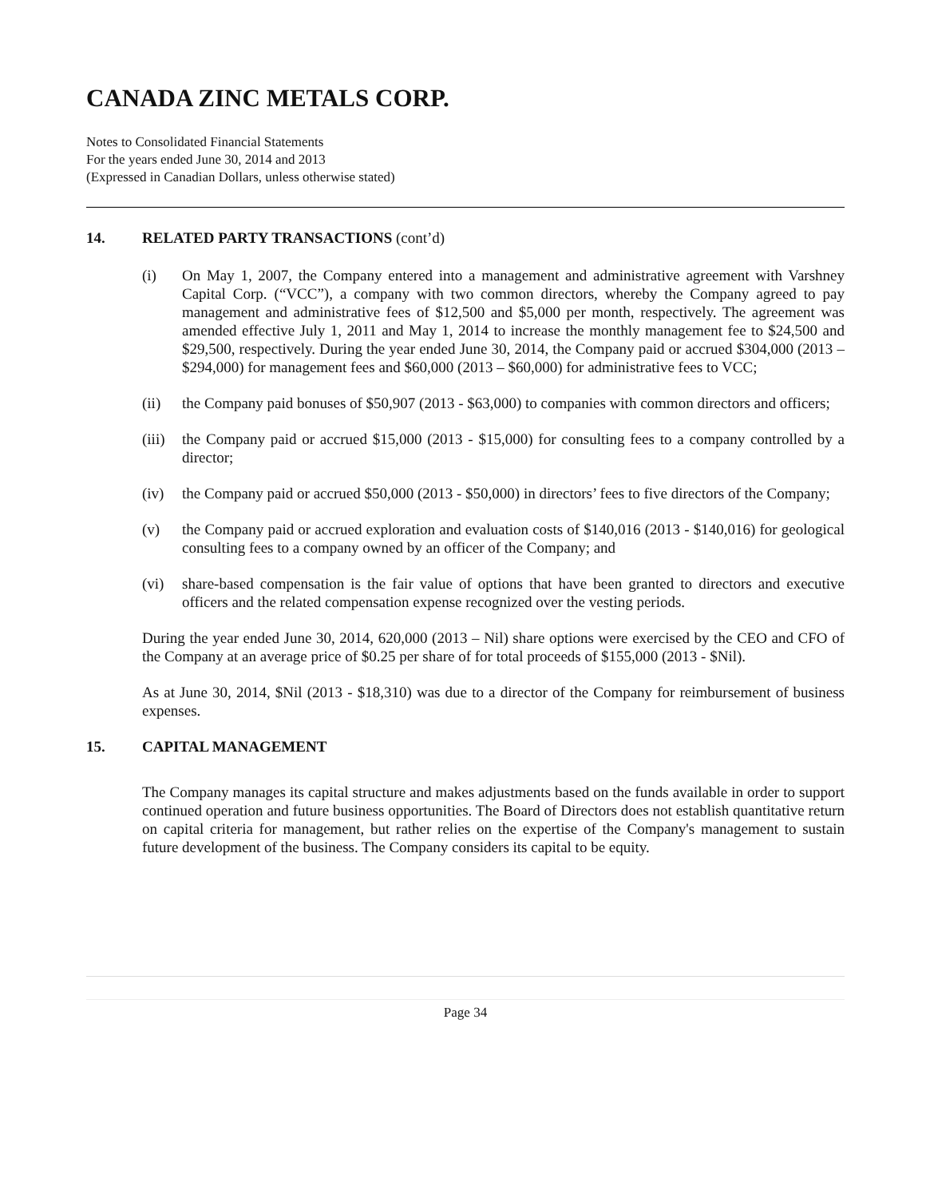CANADA ZINC METALS CORP.
Notes to Consolidated Financial Statements
For the years ended June 30, 2014 and 2013
(Expressed in Canadian Dollars, unless otherwise stated)
14. RELATED PARTY TRANSACTIONS (cont’d)
(i) On May 1, 2007, the Company entered into a management and administrative agreement with Varshney Capital Corp. (“VCC”), a company with two common directors, whereby the Company agreed to pay management and administrative fees of $12,500 and $5,000 per month, respectively. The agreement was amended effective July 1, 2011 and May 1, 2014 to increase the monthly management fee to $24,500 and $29,500, respectively. During the year ended June 30, 2014, the Company paid or accrued $304,000 (2013 – $294,000) for management fees and $60,000 (2013 – $60,000) for administrative fees to VCC;
(ii) the Company paid bonuses of $50,907 (2013 - $63,000) to companies with common directors and officers;
(iii) the Company paid or accrued $15,000 (2013 - $15,000) for consulting fees to a company controlled by a director;
(iv) the Company paid or accrued $50,000 (2013 - $50,000) in directors’ fees to five directors of the Company;
(v) the Company paid or accrued exploration and evaluation costs of $140,016 (2013 - $140,016) for geological consulting fees to a company owned by an officer of the Company; and
(vi) share-based compensation is the fair value of options that have been granted to directors and executive officers and the related compensation expense recognized over the vesting periods.
During the year ended June 30, 2014, 620,000 (2013 – Nil) share options were exercised by the CEO and CFO of the Company at an average price of $0.25 per share of for total proceeds of $155,000 (2013 - $Nil).
As at June 30, 2014, $Nil (2013 - $18,310) was due to a director of the Company for reimbursement of business expenses.
15. CAPITAL MANAGEMENT
The Company manages its capital structure and makes adjustments based on the funds available in order to support continued operation and future business opportunities. The Board of Directors does not establish quantitative return on capital criteria for management, but rather relies on the expertise of the Company's management to sustain future development of the business. The Company considers its capital to be equity.
Page 34